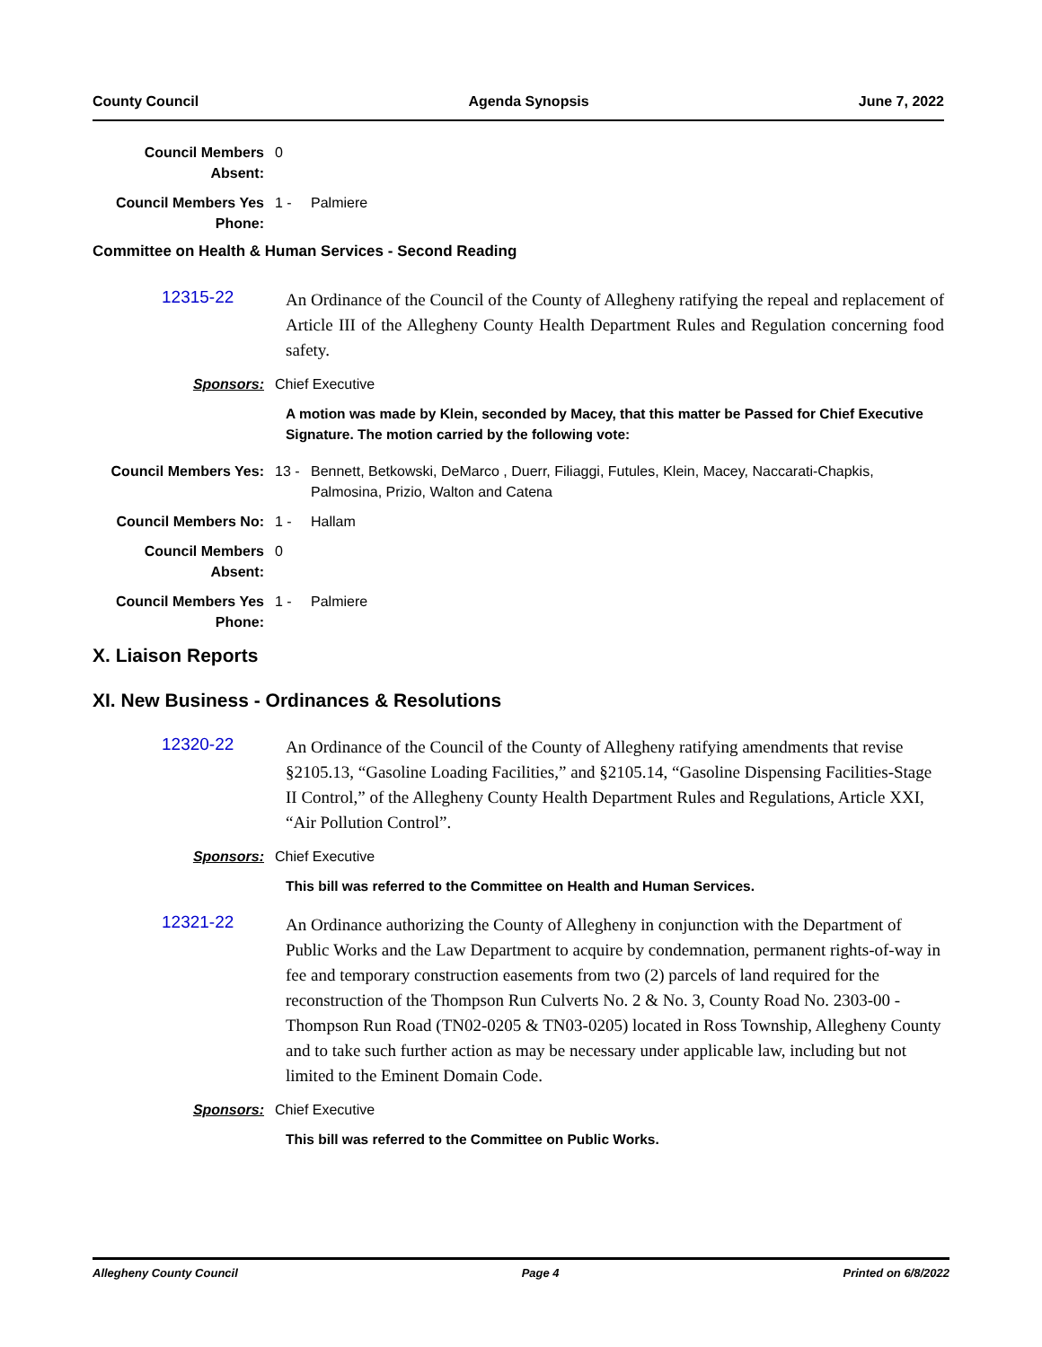County Council Agenda Synopsis June 7, 2022
Council Members Absent:
0
Council Members Yes Phone:
1 - Palmiere
Committee on Health & Human Services - Second Reading
12315-22
An Ordinance of the Council of the County of Allegheny ratifying the repeal and replacement of Article III of the Allegheny County Health Department Rules and Regulation concerning food safety.
Sponsors: Chief Executive
A motion was made by Klein, seconded by Macey, that this matter be Passed for Chief Executive Signature. The motion carried by the following vote:
Council Members Yes: 13 - Bennett, Betkowski, DeMarco , Duerr, Filiaggi, Futules, Klein, Macey, Naccarati-Chapkis, Palmosina, Prizio, Walton and Catena
Council Members No: 1 - Hallam
Council Members Absent:
0
Council Members Yes Phone:
1 - Palmiere
X. Liaison Reports
XI. New Business - Ordinances & Resolutions
12320-22
An Ordinance of the Council of the County of Allegheny ratifying amendments that revise §2105.13, “Gasoline Loading Facilities,” and §2105.14, “Gasoline Dispensing Facilities-Stage II Control,” of the Allegheny County Health Department Rules and Regulations, Article XXI, “Air Pollution Control”.
Sponsors: Chief Executive
This bill was referred to the Committee on Health and Human Services.
12321-22
An Ordinance authorizing the County of Allegheny in conjunction with the Department of Public Works and the Law Department to acquire by condemnation, permanent rights-of-way in fee and temporary construction easements from two (2) parcels of land required for the reconstruction of the Thompson Run Culverts No. 2 & No. 3, County Road No. 2303-00 - Thompson Run Road (TN02-0205 & TN03-0205) located in Ross Township, Allegheny County and to take such further action as may be necessary under applicable law, including but not limited to the Eminent Domain Code.
Sponsors: Chief Executive
This bill was referred to the Committee on Public Works.
Allegheny County Council Page 4 Printed on 6/8/2022